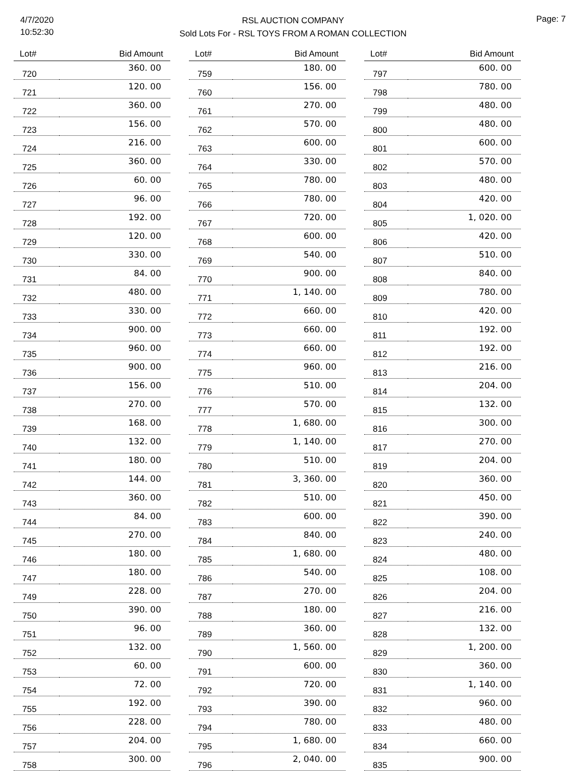4/7/2020
10:52:30
RSL AUCTION COMPANY
Sold Lots For - RSL TOYS FROM A ROMAN COLLECTION
Page: 7
| Lot# | Bid Amount |
| --- | --- |
| 720 | 360. 00 |
| 721 | 120. 00 |
| 722 | 360. 00 |
| 723 | 156. 00 |
| 724 | 216. 00 |
| 725 | 360. 00 |
| 726 | 60. 00 |
| 727 | 96. 00 |
| 728 | 192. 00 |
| 729 | 120. 00 |
| 730 | 330. 00 |
| 731 | 84. 00 |
| 732 | 480. 00 |
| 733 | 330. 00 |
| 734 | 900. 00 |
| 735 | 960. 00 |
| 736 | 900. 00 |
| 737 | 156. 00 |
| 738 | 270. 00 |
| 739 | 168. 00 |
| 740 | 132. 00 |
| 741 | 180. 00 |
| 742 | 144. 00 |
| 743 | 360. 00 |
| 744 | 84. 00 |
| 745 | 270. 00 |
| 746 | 180. 00 |
| 747 | 180. 00 |
| 749 | 228. 00 |
| 750 | 390. 00 |
| 751 | 96. 00 |
| 752 | 132. 00 |
| 753 | 60. 00 |
| 754 | 72. 00 |
| 755 | 192. 00 |
| 756 | 228. 00 |
| 757 | 204. 00 |
| 758 | 300. 00 |
| Lot# | Bid Amount |
| --- | --- |
| 759 | 180. 00 |
| 760 | 156. 00 |
| 761 | 270. 00 |
| 762 | 570. 00 |
| 763 | 600. 00 |
| 764 | 330. 00 |
| 765 | 780. 00 |
| 766 | 780. 00 |
| 767 | 720. 00 |
| 768 | 600. 00 |
| 769 | 540. 00 |
| 770 | 900. 00 |
| 771 | 1, 140. 00 |
| 772 | 660. 00 |
| 773 | 660. 00 |
| 774 | 660. 00 |
| 775 | 960. 00 |
| 776 | 510. 00 |
| 777 | 570. 00 |
| 778 | 1, 680. 00 |
| 779 | 1, 140. 00 |
| 780 | 510. 00 |
| 781 | 3, 360. 00 |
| 782 | 510. 00 |
| 783 | 600. 00 |
| 784 | 840. 00 |
| 785 | 1, 680. 00 |
| 786 | 540. 00 |
| 787 | 270. 00 |
| 788 | 180. 00 |
| 789 | 360. 00 |
| 790 | 1, 560. 00 |
| 791 | 600. 00 |
| 792 | 720. 00 |
| 793 | 390. 00 |
| 794 | 780. 00 |
| 795 | 1, 680. 00 |
| 796 | 2, 040. 00 |
| Lot# | Bid Amount |
| --- | --- |
| 797 | 600. 00 |
| 798 | 780. 00 |
| 799 | 480. 00 |
| 800 | 480. 00 |
| 801 | 600. 00 |
| 802 | 570. 00 |
| 803 | 480. 00 |
| 804 | 420. 00 |
| 805 | 1, 020. 00 |
| 806 | 420. 00 |
| 807 | 510. 00 |
| 808 | 840. 00 |
| 809 | 780. 00 |
| 810 | 420. 00 |
| 811 | 192. 00 |
| 812 | 192. 00 |
| 813 | 216. 00 |
| 814 | 204. 00 |
| 815 | 132. 00 |
| 816 | 300. 00 |
| 817 | 270. 00 |
| 819 | 204. 00 |
| 820 | 360. 00 |
| 821 | 450. 00 |
| 822 | 390. 00 |
| 823 | 240. 00 |
| 824 | 480. 00 |
| 825 | 108. 00 |
| 826 | 204. 00 |
| 827 | 216. 00 |
| 828 | 132. 00 |
| 829 | 1, 200. 00 |
| 830 | 360. 00 |
| 831 | 1, 140. 00 |
| 832 | 960. 00 |
| 833 | 480. 00 |
| 834 | 660. 00 |
| 835 | 900. 00 |